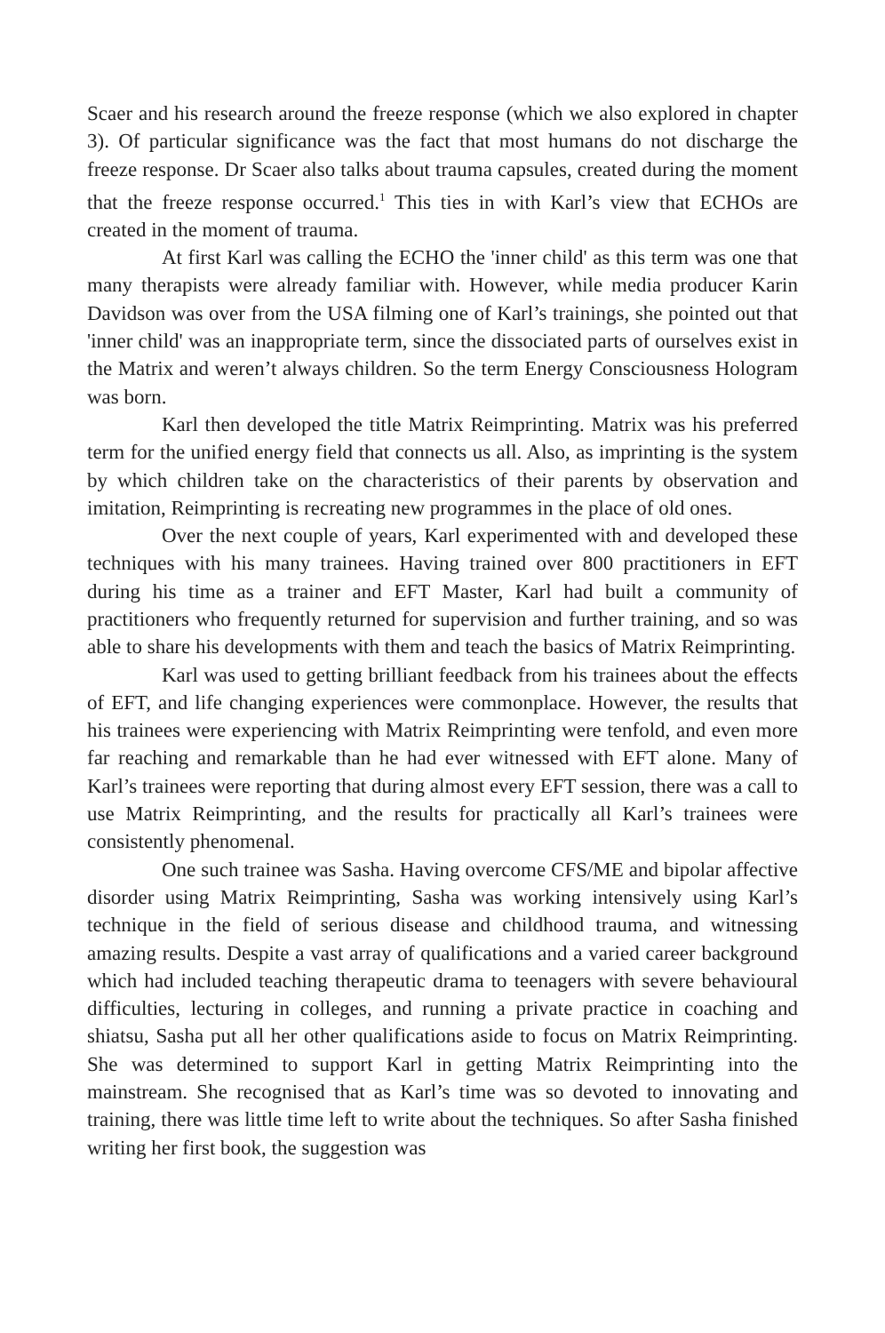Scaer and his research around the freeze response (which we also explored in chapter 3). Of particular significance was the fact that most humans do not discharge the freeze response. Dr Scaer also talks about trauma capsules, created during the moment that the freeze response occurred.<sup>1</sup> This ties in with Karl’s view that ECHOs are created in the moment of trauma.
At first Karl was calling the ECHO the 'inner child' as this term was one that many therapists were already familiar with. However, while media producer Karin Davidson was over from the USA filming one of Karl’s trainings, she pointed out that 'inner child' was an inappropriate term, since the dissociated parts of ourselves exist in the Matrix and weren’t always children. So the term Energy Consciousness Hologram was born.
Karl then developed the title Matrix Reimprinting. Matrix was his preferred term for the unified energy field that connects us all. Also, as imprinting is the system by which children take on the characteristics of their parents by observation and imitation, Reimprinting is recreating new programmes in the place of old ones.
Over the next couple of years, Karl experimented with and developed these techniques with his many trainees. Having trained over 800 practitioners in EFT during his time as a trainer and EFT Master, Karl had built a community of practitioners who frequently returned for supervision and further training, and so was able to share his developments with them and teach the basics of Matrix Reimprinting.
Karl was used to getting brilliant feedback from his trainees about the effects of EFT, and life changing experiences were commonplace. However, the results that his trainees were experiencing with Matrix Reimprinting were tenfold, and even more far reaching and remarkable than he had ever witnessed with EFT alone. Many of Karl’s trainees were reporting that during almost every EFT session, there was a call to use Matrix Reimprinting, and the results for practically all Karl’s trainees were consistently phenomenal.
One such trainee was Sasha. Having overcome CFS/ME and bipolar affective disorder using Matrix Reimprinting, Sasha was working intensively using Karl’s technique in the field of serious disease and childhood trauma, and witnessing amazing results. Despite a vast array of qualifications and a varied career background which had included teaching therapeutic drama to teenagers with severe behavioural difficulties, lecturing in colleges, and running a private practice in coaching and shiatsu, Sasha put all her other qualifications aside to focus on Matrix Reimprinting. She was determined to support Karl in getting Matrix Reimprinting into the mainstream. She recognised that as Karl’s time was so devoted to innovating and training, there was little time left to write about the techniques. So after Sasha finished writing her first book, the suggestion was